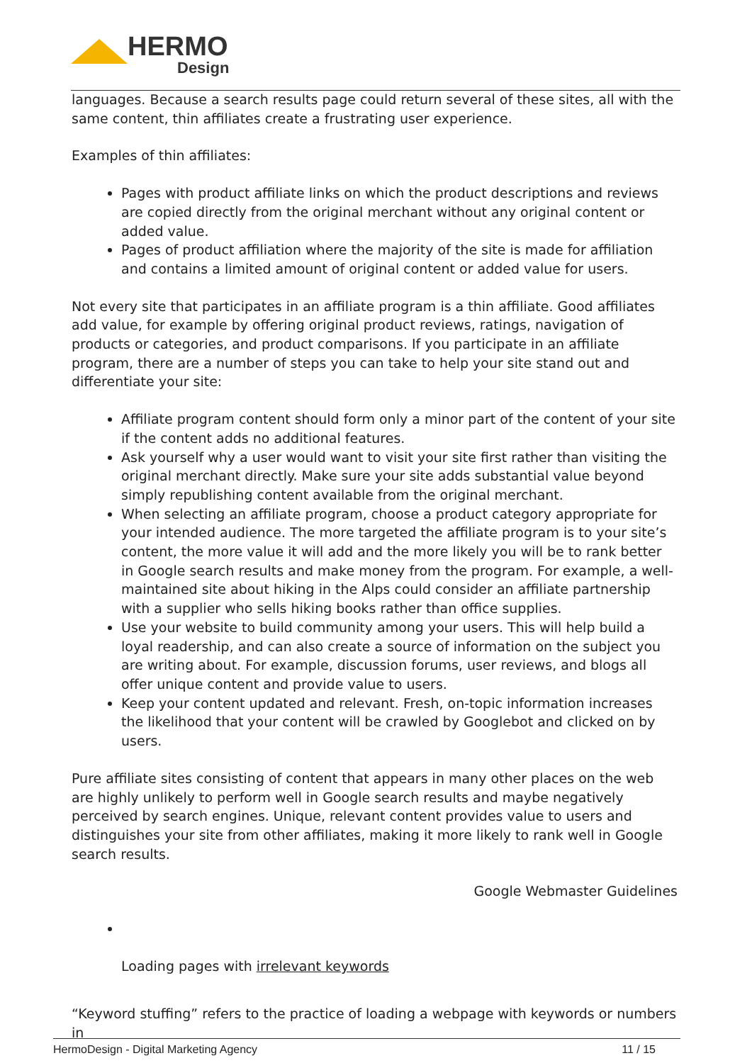HERMO
Design
languages. Because a search results page could return several of these sites, all with the same content, thin affiliates create a frustrating user experience.
Examples of thin affiliates:
Pages with product affiliate links on which the product descriptions and reviews are copied directly from the original merchant without any original content or added value.
Pages of product affiliation where the majority of the site is made for affiliation and contains a limited amount of original content or added value for users.
Not every site that participates in an affiliate program is a thin affiliate. Good affiliates add value, for example by offering original product reviews, ratings, navigation of products or categories, and product comparisons. If you participate in an affiliate program, there are a number of steps you can take to help your site stand out and differentiate your site:
Affiliate program content should form only a minor part of the content of your site if the content adds no additional features.
Ask yourself why a user would want to visit your site first rather than visiting the original merchant directly. Make sure your site adds substantial value beyond simply republishing content available from the original merchant.
When selecting an affiliate program, choose a product category appropriate for your intended audience. The more targeted the affiliate program is to your site’s content, the more value it will add and the more likely you will be to rank better in Google search results and make money from the program. For example, a well-maintained site about hiking in the Alps could consider an affiliate partnership with a supplier who sells hiking books rather than office supplies.
Use your website to build community among your users. This will help build a loyal readership, and can also create a source of information on the subject you are writing about. For example, discussion forums, user reviews, and blogs all offer unique content and provide value to users.
Keep your content updated and relevant. Fresh, on-topic information increases the likelihood that your content will be crawled by Googlebot and clicked on by users.
Pure affiliate sites consisting of content that appears in many other places on the web are highly unlikely to perform well in Google search results and maybe negatively perceived by search engines. Unique, relevant content provides value to users and distinguishes your site from other affiliates, making it more likely to rank well in Google search results.
Google Webmaster Guidelines
Loading pages with irrelevant keywords
“Keyword stuffing” refers to the practice of loading a webpage with keywords or numbers in
HermoDesign - Digital Marketing Agency 11 / 15